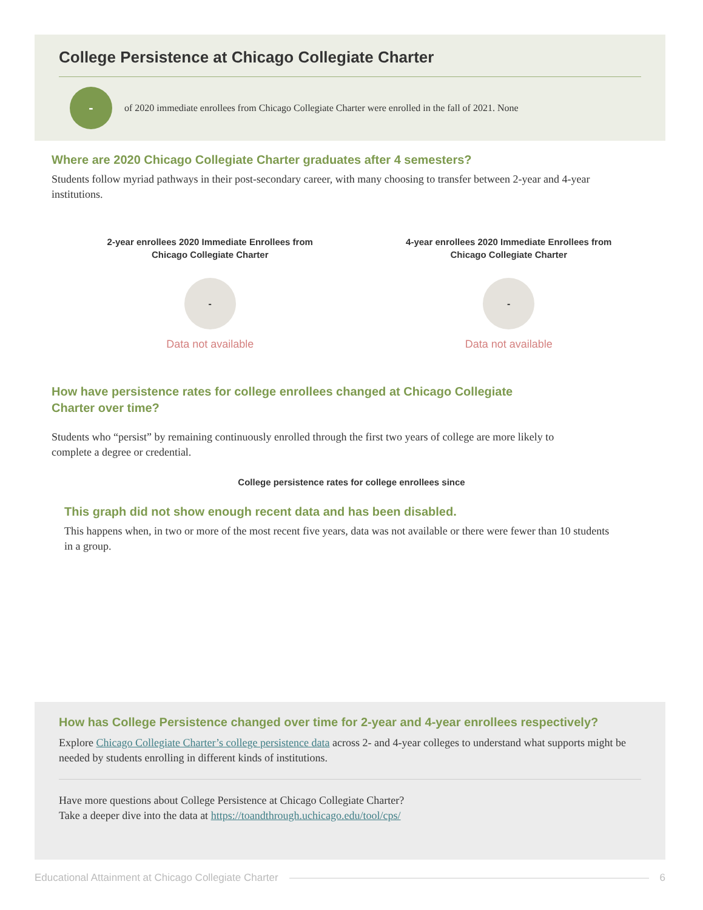College Persistence at Chicago Collegiate Charter
-
of 2020 immediate enrollees from Chicago Collegiate Charter were enrolled in the fall of 2021. None
Where are 2020 Chicago Collegiate Charter graduates after 4 semesters?
Students follow myriad pathways in their post-secondary career, with many choosing to transfer between 2-year and 4-year institutions.
2-year enrollees 2020 Immediate Enrollees from
Chicago Collegiate Charter
-
Data not available
4-year enrollees 2020 Immediate Enrollees from
Chicago Collegiate Charter
-
Data not available
How have persistence rates for college enrollees changed at Chicago Collegiate Charter over time?
Students who “persist” by remaining continuously enrolled through the first two years of college are more likely to complete a degree or credential.
College persistence rates for college enrollees since
This graph did not show enough recent data and has been disabled.
This happens when, in two or more of the most recent five years, data was not available or there were fewer than 10 students in a group.
How has College Persistence changed over time for 2-year and 4-year enrollees respectively?
Explore Chicago Collegiate Charter’s college persistence data across 2- and 4-year colleges to understand what supports might be needed by students enrolling in different kinds of institutions.
Have more questions about College Persistence at Chicago Collegiate Charter?
Take a deeper dive into the data at https://toandthrough.uchicago.edu/tool/cps/
Educational Attainment at Chicago Collegiate Charter 6